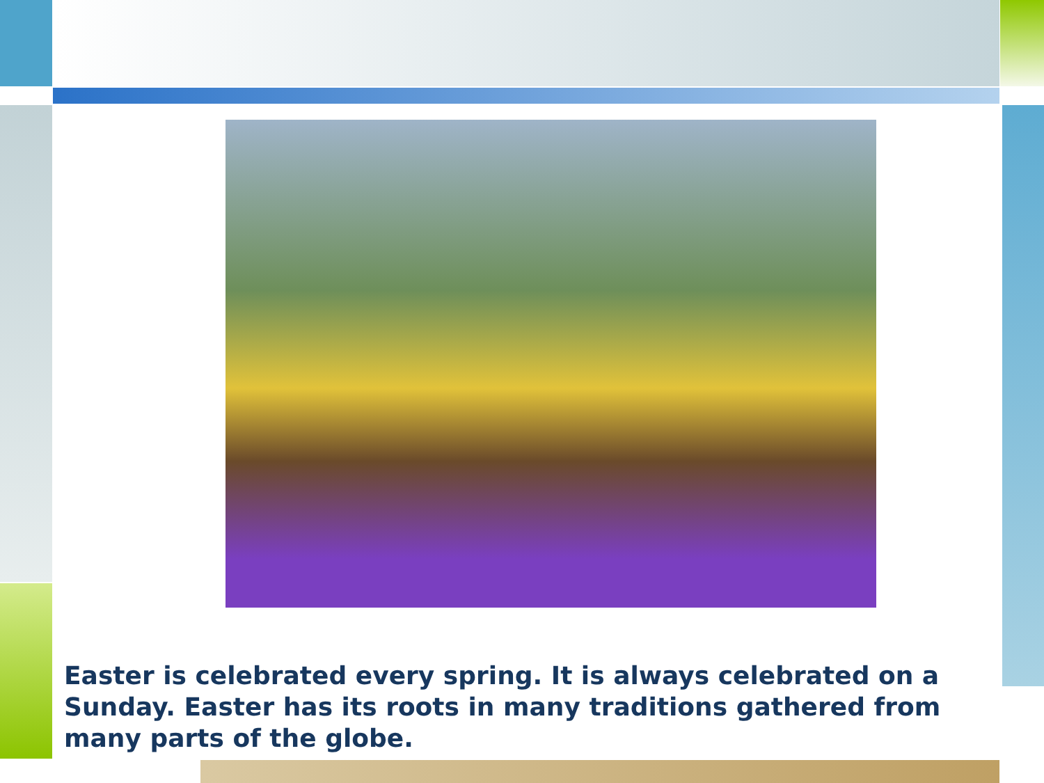Easter is celebrated every spring. It is always celebrated on a Sunday. Easter has its roots in many traditions gathered from many parts of the globe.